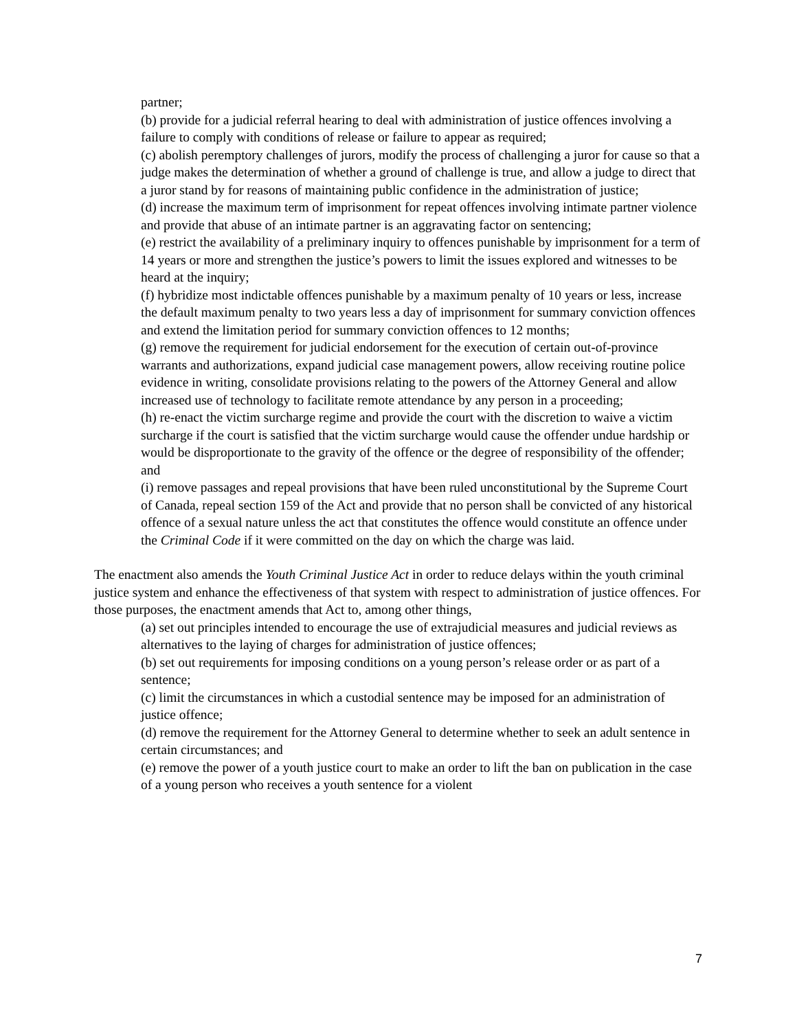partner;
(b) provide for a judicial referral hearing to deal with administration of justice offences involving a failure to comply with conditions of release or failure to appear as required;
(c) abolish peremptory challenges of jurors, modify the process of challenging a juror for cause so that a judge makes the determination of whether a ground of challenge is true, and allow a judge to direct that a juror stand by for reasons of maintaining public confidence in the administration of justice;
(d) increase the maximum term of imprisonment for repeat offences involving intimate partner violence and provide that abuse of an intimate partner is an aggravating factor on sentencing;
(e) restrict the availability of a preliminary inquiry to offences punishable by imprisonment for a term of 14 years or more and strengthen the justice’s powers to limit the issues explored and witnesses to be heard at the inquiry;
(f) hybridize most indictable offences punishable by a maximum penalty of 10 years or less, increase the default maximum penalty to two years less a day of imprisonment for summary conviction offences and extend the limitation period for summary conviction offences to 12 months;
(g) remove the requirement for judicial endorsement for the execution of certain out-of-province warrants and authorizations, expand judicial case management powers, allow receiving routine police evidence in writing, consolidate provisions relating to the powers of the Attorney General and allow increased use of technology to facilitate remote attendance by any person in a proceeding;
(h) re-enact the victim surcharge regime and provide the court with the discretion to waive a victim surcharge if the court is satisfied that the victim surcharge would cause the offender undue hardship or would be disproportionate to the gravity of the offence or the degree of responsibility of the offender; and
(i) remove passages and repeal provisions that have been ruled unconstitutional by the Supreme Court of Canada, repeal section 159 of the Act and provide that no person shall be convicted of any historical offence of a sexual nature unless the act that constitutes the offence would constitute an offence under the Criminal Code if it were committed on the day on which the charge was laid.
The enactment also amends the Youth Criminal Justice Act in order to reduce delays within the youth criminal justice system and enhance the effectiveness of that system with respect to administration of justice offences. For those purposes, the enactment amends that Act to, among other things,
(a) set out principles intended to encourage the use of extrajudicial measures and judicial reviews as alternatives to the laying of charges for administration of justice offences;
(b) set out requirements for imposing conditions on a young person’s release order or as part of a sentence;
(c) limit the circumstances in which a custodial sentence may be imposed for an administration of justice offence;
(d) remove the requirement for the Attorney General to determine whether to seek an adult sentence in certain circumstances; and
(e) remove the power of a youth justice court to make an order to lift the ban on publication in the case of a young person who receives a youth sentence for a violent
7